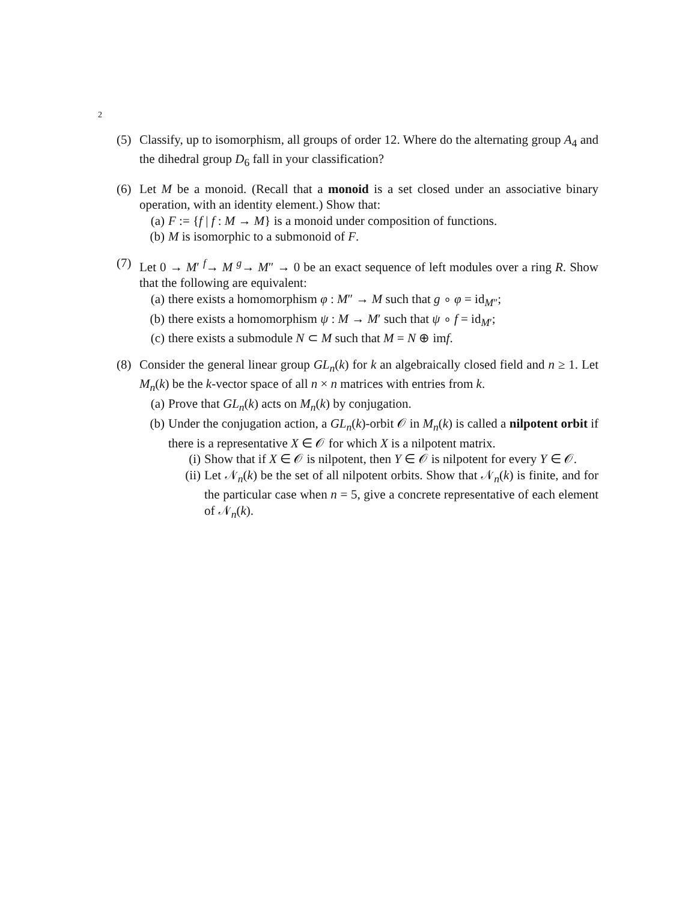2
(5) Classify, up to isomorphism, all groups of order 12. Where do the alternating group A<sub>4</sub> and the dihedral group D<sub>6</sub> fall in your classification?
(6) Let M be a monoid. (Recall that a monoid is a set closed under an associative binary operation, with an identity element.) Show that:
(a) F := {f | f : M → M} is a monoid under composition of functions.
(b) M is isomorphic to a submonoid of F.
(7) Let 0 → M′ <sup>f</sup>→ M <sup>g</sup>→ M″ → 0 be an exact sequence of left modules over a ring R. Show that the following are equivalent:
(a) there exists a homomorphism φ : M″ → M such that g ∘ φ = id<sub>M″</sub>;
(b) there exists a homomorphism ψ : M → M′ such that ψ ∘ f = id<sub>M′</sub>;
(c) there exists a submodule N ⊂ M such that M = N ⊕ imf.
(8) Consider the general linear group GL<sub>n</sub>(k) for k an algebraically closed field and n ≥ 1. Let M<sub>n</sub>(k) be the k-vector space of all n × n matrices with entries from k.
(a) Prove that GL<sub>n</sub>(k) acts on M<sub>n</sub>(k) by conjugation.
(b) Under the conjugation action, a GL<sub>n</sub>(k)-orbit 𝒪 in M<sub>n</sub>(k) is called a nilpotent orbit if there is a representative X ∈ 𝒪 for which X is a nilpotent matrix.
(i) Show that if X ∈ 𝒪 is nilpotent, then Y ∈ 𝒪 is nilpotent for every Y ∈ 𝒪.
(ii) Let 𝒩<sub>n</sub>(k) be the set of all nilpotent orbits. Show that 𝒩<sub>n</sub>(k) is finite, and for the particular case when n = 5, give a concrete representative of each element of 𝒩<sub>n</sub>(k).